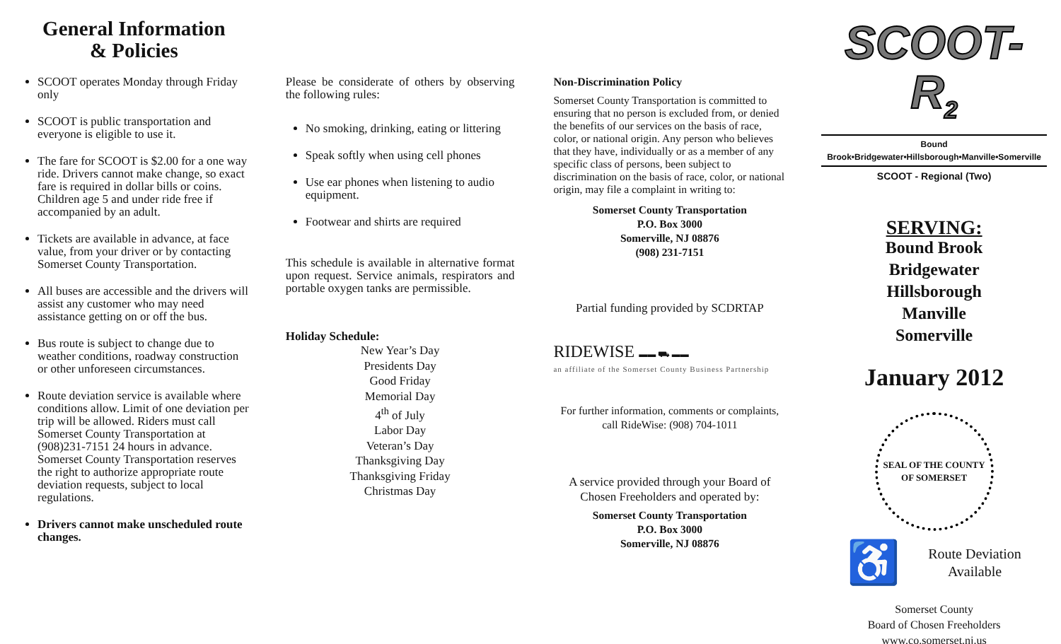General Information
& Policies
SCOOT operates Monday through Friday only
SCOOT is public transportation and everyone is eligible to use it.
The fare for SCOOT is $2.00 for a one way ride. Drivers cannot make change, so exact fare is required in dollar bills or coins. Children age 5 and under ride free if accompanied by an adult.
Tickets are available in advance, at face value, from your driver or by contacting Somerset County Transportation.
All buses are accessible and the drivers will assist any customer who may need assistance getting on or off the bus.
Bus route is subject to change due to weather conditions, roadway construction or other unforeseen circumstances.
Route deviation service is available where conditions allow. Limit of one deviation per trip will be allowed. Riders must call Somerset County Transportation at (908)231-7151 24 hours in advance. Somerset County Transportation reserves the right to authorize appropriate route deviation requests, subject to local regulations.
Drivers cannot make unscheduled route changes.
Please be considerate of others by observing the following rules:
No smoking, drinking, eating or littering
Speak softly when using cell phones
Use ear phones when listening to audio equipment.
Footwear and shirts are required
This schedule is available in alternative format upon request. Service animals, respirators and portable oxygen tanks are permissible.
Holiday Schedule:
New Year’s Day
Presidents Day
Good Friday
Memorial Day
4<sup>th</sup> of July
Labor Day
Veteran’s Day
Thanksgiving Day
Thanksgiving Friday
Christmas Day
Non-Discrimination Policy
Somerset County Transportation is committed to ensuring that no person is excluded from, or denied the benefits of our services on the basis of race, color, or national origin. Any person who believes that they have, individually or as a member of any specific class of persons, been subject to discrimination on the basis of race, color, or national origin, may file a complaint in writing to:
Somerset County Transportation
P.O. Box 3000
Somerville, NJ 08876
(908) 231-7151
Partial funding provided by SCDRTAP
RIDEWISE ▬▬ ⛟ ▬▬
an affiliate of the Somerset County Business Partnership
For further information, comments or complaints, call RideWise: (908) 704-1011
A service provided through your Board of Chosen Freeholders and operated by:
Somerset County Transportation
P.O. Box 3000
Somerville, NJ 08876
SCOOT-R<sub>2</sub>
Bound Brook•Bridgewater•Hillsborough•Manville•Somerville
SCOOT - Regional (Two)
SERVING:
Bound Brook
Bridgewater
Hillsborough
Manville
Somerville
January 2012
SEAL OF THE COUNTY OF SOMERSET
♿ Route Deviation
Available
Somerset County
Board of Chosen Freeholders
www.co.somerset.nj.us